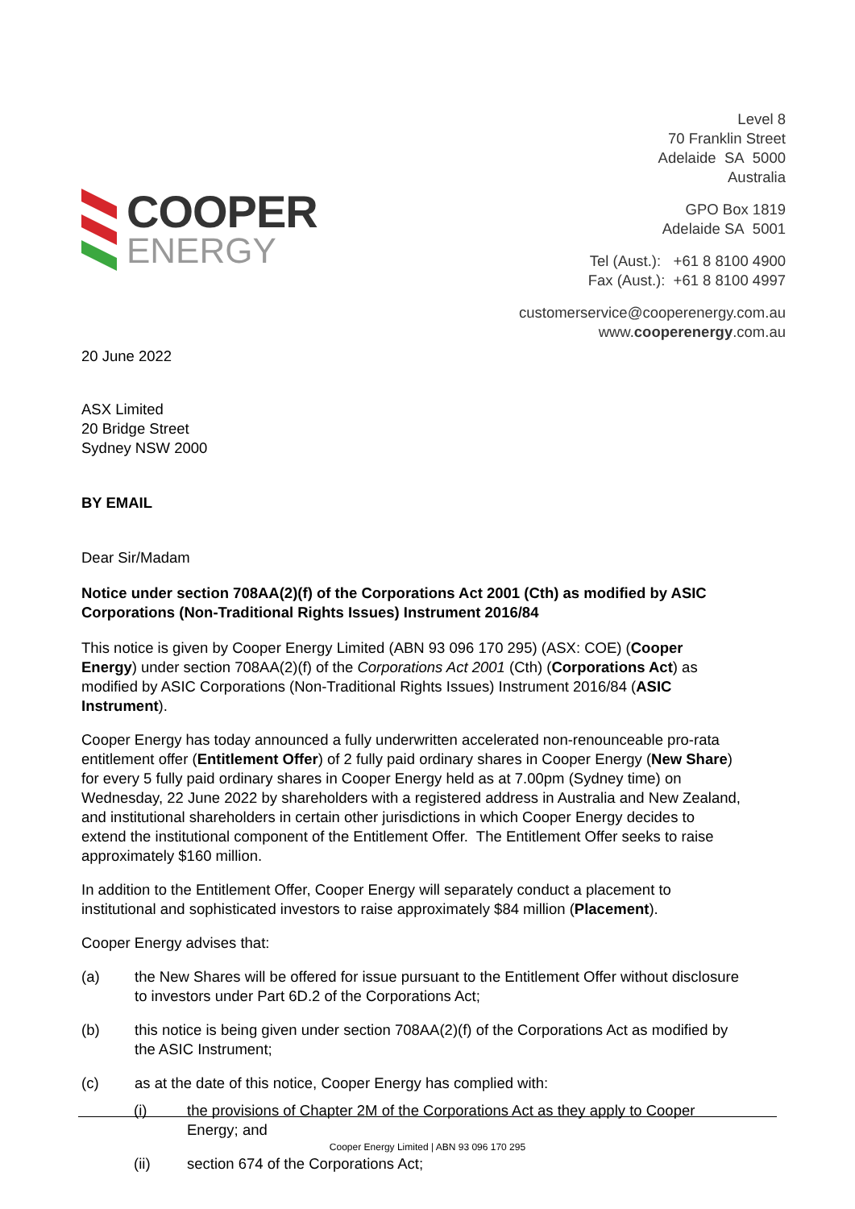COOPER
ENERGY
Level 8
70 Franklin Street
Adelaide SA 5000
Australia
GPO Box 1819
Adelaide SA 5001
Tel (Aust.): +61 8 8100 4900
Fax (Aust.): +61 8 8100 4997
customerservice@cooperenergy.com.au
www.cooperenergy.com.au
20 June 2022
ASX Limited
20 Bridge Street
Sydney NSW 2000
BY EMAIL
Dear Sir/Madam
Notice under section 708AA(2)(f) of the Corporations Act 2001 (Cth) as modified by ASIC Corporations (Non-Traditional Rights Issues) Instrument 2016/84
This notice is given by Cooper Energy Limited (ABN 93 096 170 295) (ASX: COE) (Cooper Energy) under section 708AA(2)(f) of the Corporations Act 2001 (Cth) (Corporations Act) as modified by ASIC Corporations (Non-Traditional Rights Issues) Instrument 2016/84 (ASIC Instrument).
Cooper Energy has today announced a fully underwritten accelerated non-renounceable pro-rata entitlement offer (Entitlement Offer) of 2 fully paid ordinary shares in Cooper Energy (New Share) for every 5 fully paid ordinary shares in Cooper Energy held as at 7.00pm (Sydney time) on Wednesday, 22 June 2022 by shareholders with a registered address in Australia and New Zealand, and institutional shareholders in certain other jurisdictions in which Cooper Energy decides to extend the institutional component of the Entitlement Offer. The Entitlement Offer seeks to raise approximately $160 million.
In addition to the Entitlement Offer, Cooper Energy will separately conduct a placement to institutional and sophisticated investors to raise approximately $84 million (Placement).
Cooper Energy advises that:
(a) the New Shares will be offered for issue pursuant to the Entitlement Offer without disclosure to investors under Part 6D.2 of the Corporations Act;
(b) this notice is being given under section 708AA(2)(f) of the Corporations Act as modified by the ASIC Instrument;
(c) as at the date of this notice, Cooper Energy has complied with:
(i) the provisions of Chapter 2M of the Corporations Act as they apply to Cooper Energy; and
(ii) section 674 of the Corporations Act;
Cooper Energy Limited | ABN 93 096 170 295